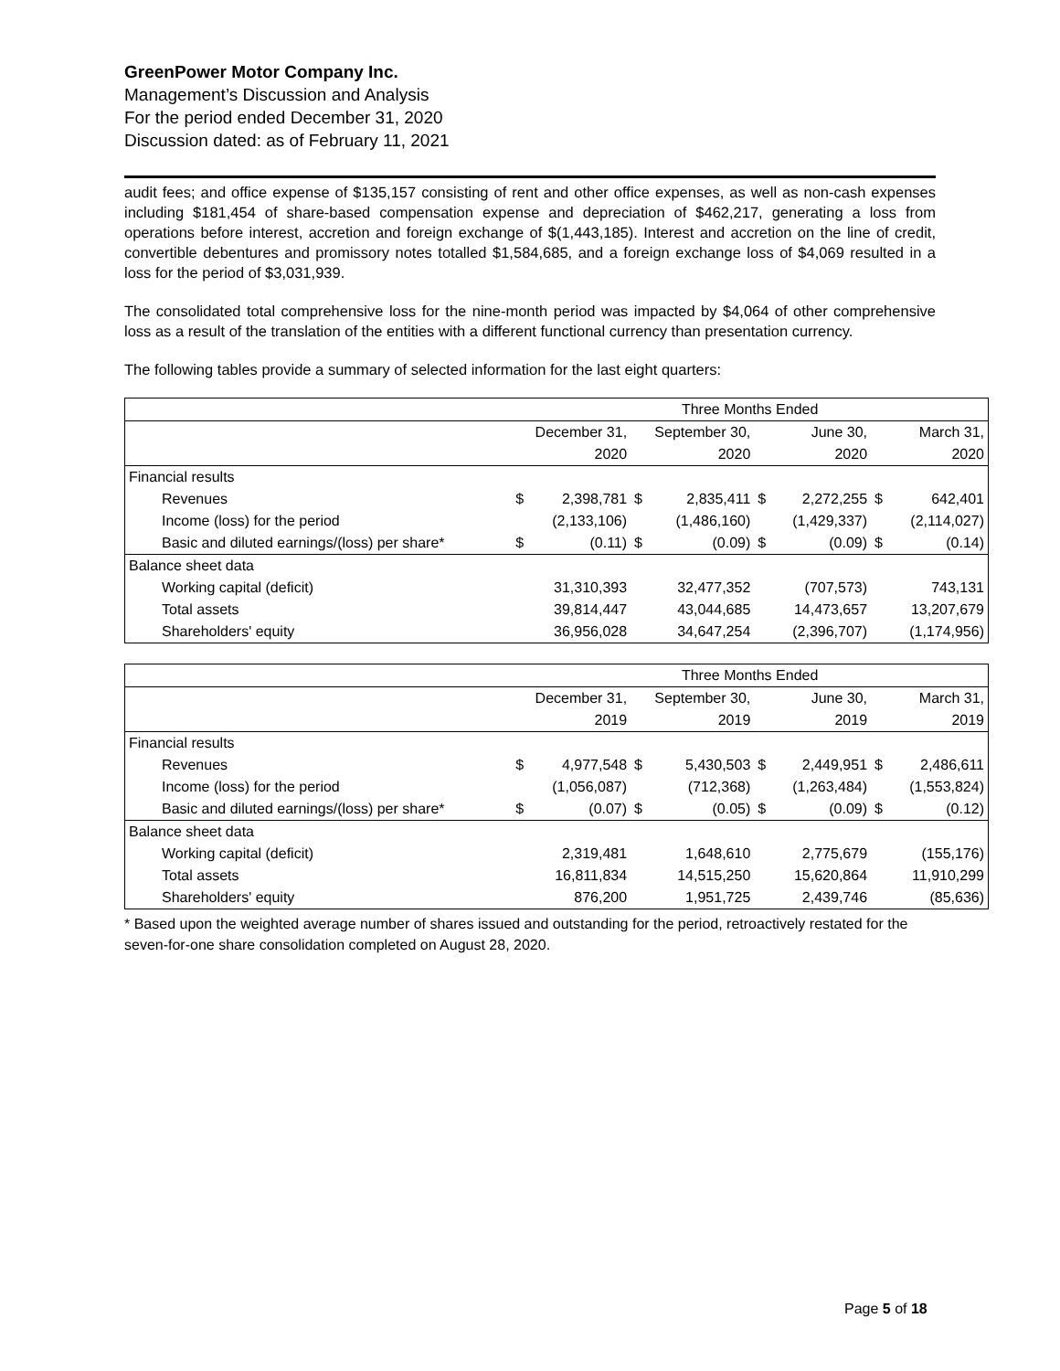GreenPower Motor Company Inc.
Management’s Discussion and Analysis
For the period ended December 31, 2020
Discussion dated: as of February 11, 2021
audit fees; and office expense of $135,157 consisting of rent and other office expenses, as well as non-cash expenses including $181,454 of share-based compensation expense and depreciation of $462,217, generating a loss from operations before interest, accretion and foreign exchange of $(1,443,185). Interest and accretion on the line of credit, convertible debentures and promissory notes totalled $1,584,685, and a foreign exchange loss of $4,069 resulted in a loss for the period of $3,031,939.
The consolidated total comprehensive loss for the nine-month period was impacted by $4,064 of other comprehensive loss as a result of the translation of the entities with a different functional currency than presentation currency.
The following tables provide a summary of selected information for the last eight quarters:
| | Three Months Ended | | | | | | | |
| | December 31, | | September 30, | | June 30, | | March 31, | |
| | 2020 | | 2020 | | 2020 | | 2020 | |
| Financial results | | | | | | | | |
| Revenues | $ | 2,398,781 | $ | 2,835,411 | $ | 2,272,255 | $ | 642,401 |
| Income (loss) for the period | | (2,133,106) | | (1,486,160) | | (1,429,337) | | (2,114,027) |
| Basic and diluted earnings/(loss) per share* | $ | (0.11) | $ | (0.09) | $ | (0.09) | $ | (0.14) |
| Balance sheet data | | | | | | | | |
| Working capital (deficit) | | 31,310,393 | | 32,477,352 | | (707,573) | | 743,131 |
| Total assets | | 39,814,447 | | 43,044,685 | | 14,473,657 | | 13,207,679 |
| Shareholders' equity | | 36,956,028 | | 34,647,254 | | (2,396,707) | | (1,174,956) |
| | Three Months Ended | | | | | | | |
| | December 31, | | September 30, | | June 30, | | March 31, | |
| | 2019 | | 2019 | | 2019 | | 2019 | |
| Financial results | | | | | | | | |
| Revenues | $ | 4,977,548 | $ | 5,430,503 | $ | 2,449,951 | $ | 2,486,611 |
| Income (loss) for the period | | (1,056,087) | | (712,368) | | (1,263,484) | | (1,553,824) |
| Basic and diluted earnings/(loss) per share* | $ | (0.07) | $ | (0.05) | $ | (0.09) | $ | (0.12) |
| Balance sheet data | | | | | | | | |
| Working capital (deficit) | | 2,319,481 | | 1,648,610 | | 2,775,679 | | (155,176) |
| Total assets | | 16,811,834 | | 14,515,250 | | 15,620,864 | | 11,910,299 |
| Shareholders' equity | | 876,200 | | 1,951,725 | | 2,439,746 | | (85,636) |
* Based upon the weighted average number of shares issued and outstanding for the period, retroactively restated for the seven-for-one share consolidation completed on August 28, 2020.
Page 5 of 18